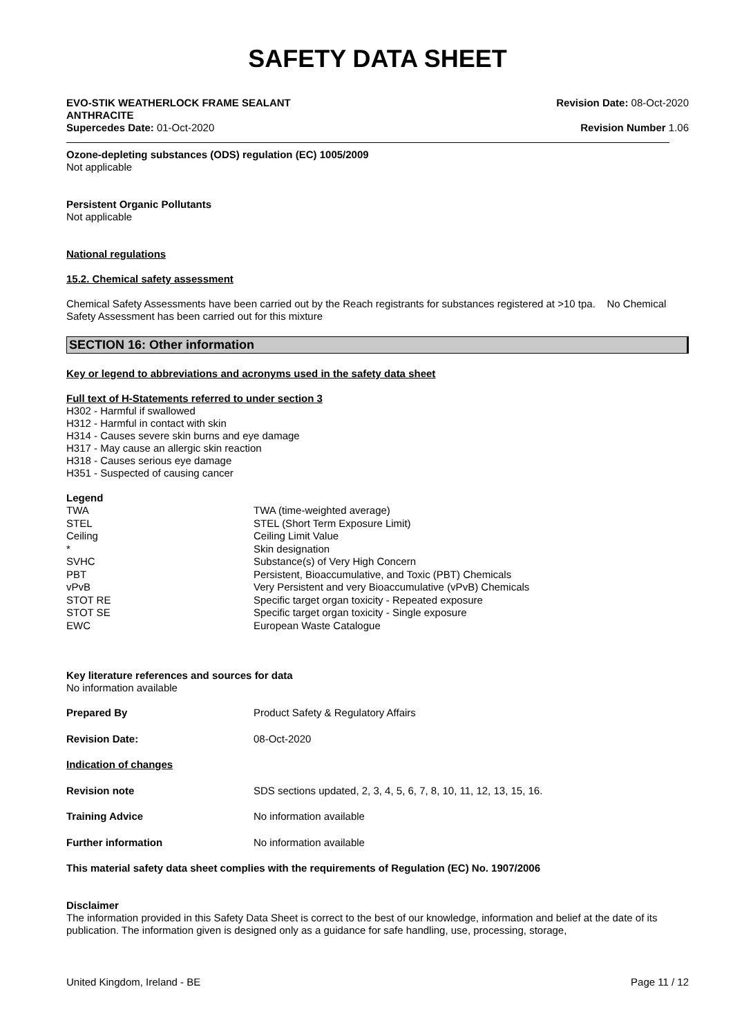SAFETY DATA SHEET
EVO-STIK WEATHERLOCK FRAME SEALANT
ANTHRACITE
Supercedes Date: 01-Oct-2020
Revision Date: 08-Oct-2020
Revision Number 1.06
Ozone-depleting substances (ODS) regulation (EC) 1005/2009
Not applicable
Persistent Organic Pollutants
Not applicable
National regulations
15.2. Chemical safety assessment
Chemical Safety Assessments have been carried out by the Reach registrants for substances registered at >10 tpa. No Chemical Safety Assessment has been carried out for this mixture
SECTION 16: Other information
Key or legend to abbreviations and acronyms used in the safety data sheet
Full text of H-Statements referred to under section 3
H302 - Harmful if swallowed
H312 - Harmful in contact with skin
H314 - Causes severe skin burns and eye damage
H317 - May cause an allergic skin reaction
H318 - Causes serious eye damage
H351 - Suspected of causing cancer
Legend
| TWA | TWA (time-weighted average) |
| STEL | STEL (Short Term Exposure Limit) |
| Ceiling | Ceiling Limit Value |
| * | Skin designation |
| SVHC | Substance(s) of Very High Concern |
| PBT | Persistent, Bioaccumulative, and Toxic (PBT) Chemicals |
| vPvB | Very Persistent and very Bioaccumulative (vPvB) Chemicals |
| STOT RE | Specific target organ toxicity - Repeated exposure |
| STOT SE | Specific target organ toxicity - Single exposure |
| EWC | European Waste Catalogue |
Key literature references and sources for data
No information available
| Prepared By | Product Safety & Regulatory Affairs |
| Revision Date: | 08-Oct-2020 |
| Indication of changes | |
| Revision note | SDS sections updated, 2, 3, 4, 5, 6, 7, 8, 10, 11, 12, 13, 15, 16. |
| Training Advice | No information available |
| Further information | No information available |
This material safety data sheet complies with the requirements of Regulation (EC) No. 1907/2006
Disclaimer
The information provided in this Safety Data Sheet is correct to the best of our knowledge, information and belief at the date of its publication. The information given is designed only as a guidance for safe handling, use, processing, storage,
United Kingdom, Ireland - BE Page 11 / 12